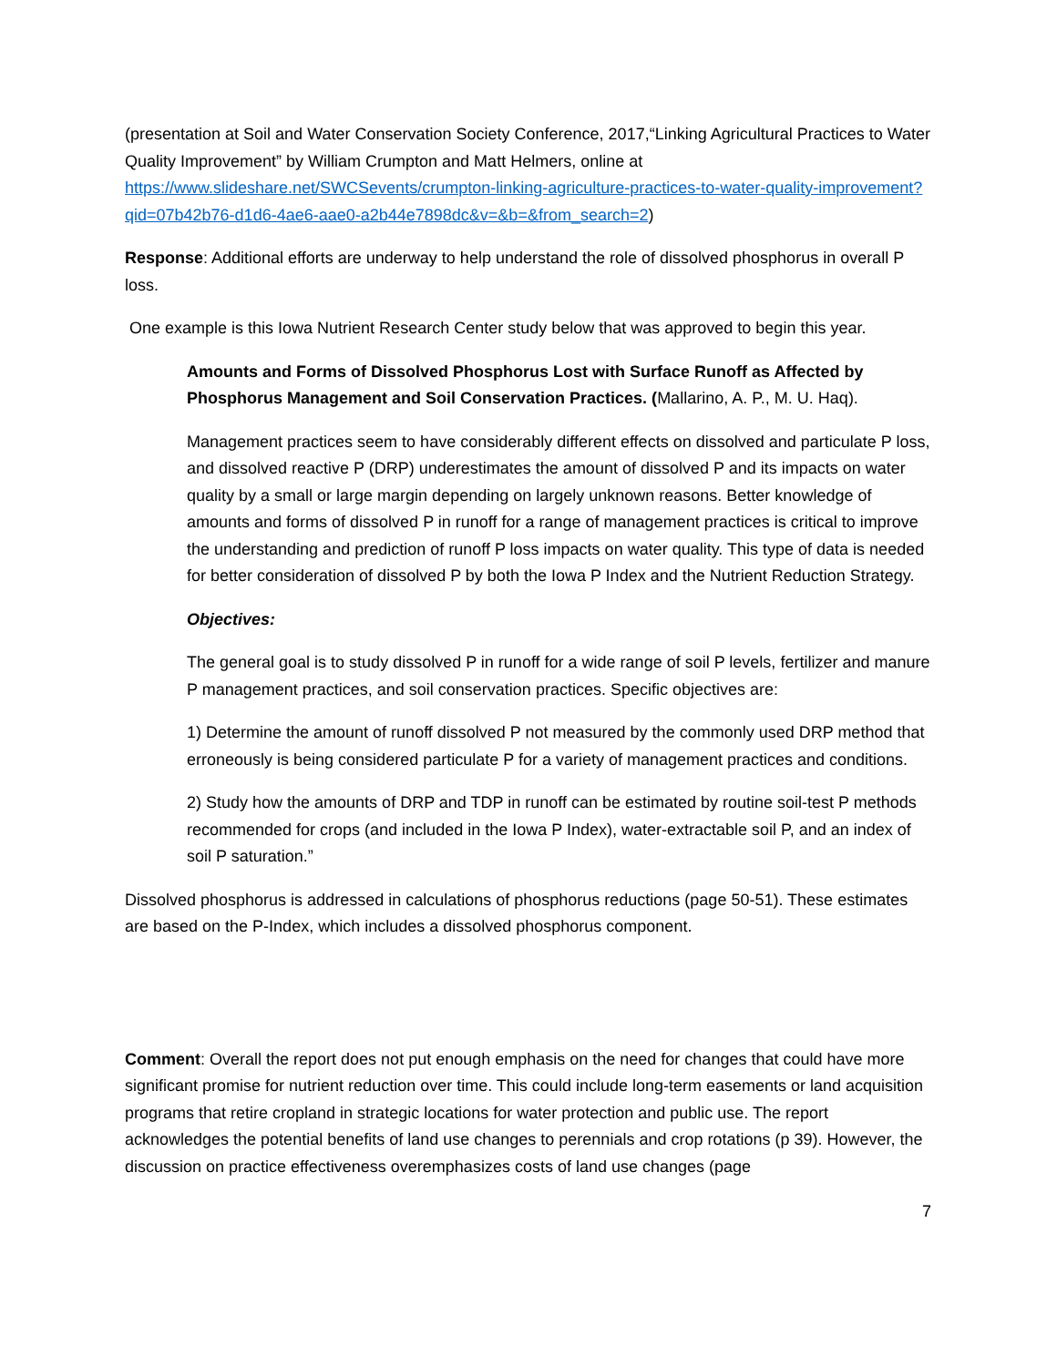(presentation at Soil and Water Conservation Society Conference, 2017,“Linking Agricultural Practices to Water Quality Improvement” by William Crumpton and Matt Helmers, online at https://www.slideshare.net/SWCSevents/crumpton-linking-agriculture-practices-to-water-quality-improvement?qid=07b42b76-d1d6-4ae6-aae0-a2b44e7898dc&v=&b=&from_search=2)
Response: Additional efforts are underway to help understand the role of dissolved phosphorus in overall P loss.
One example is this Iowa Nutrient Research Center study below that was approved to begin this year.
Amounts and Forms of Dissolved Phosphorus Lost with Surface Runoff as Affected by Phosphorus Management and Soil Conservation Practices. (Mallarino, A. P., M. U. Haq).
Management practices seem to have considerably different effects on dissolved and particulate P loss, and dissolved reactive P (DRP) underestimates the amount of dissolved P and its impacts on water quality by a small or large margin depending on largely unknown reasons. Better knowledge of amounts and forms of dissolved P in runoff for a range of management practices is critical to improve the understanding and prediction of runoff P loss impacts on water quality. This type of data is needed for better consideration of dissolved P by both the Iowa P Index and the Nutrient Reduction Strategy.
Objectives:
The general goal is to study dissolved P in runoff for a wide range of soil P levels, fertilizer and manure P management practices, and soil conservation practices. Specific objectives are:
1) Determine the amount of runoff dissolved P not measured by the commonly used DRP method that erroneously is being considered particulate P for a variety of management practices and conditions.
2) Study how the amounts of DRP and TDP in runoff can be estimated by routine soil-test P methods recommended for crops (and included in the Iowa P Index), water-extractable soil P, and an index of soil P saturation.”
Dissolved phosphorus is addressed in calculations of phosphorus reductions (page 50-51). These estimates are based on the P-Index, which includes a dissolved phosphorus component.
Comment: Overall the report does not put enough emphasis on the need for changes that could have more significant promise for nutrient reduction over time. This could include long-term easements or land acquisition programs that retire cropland in strategic locations for water protection and public use. The report acknowledges the potential benefits of land use changes to perennials and crop rotations (p 39). However, the discussion on practice effectiveness overemphasizes costs of land use changes (page
7